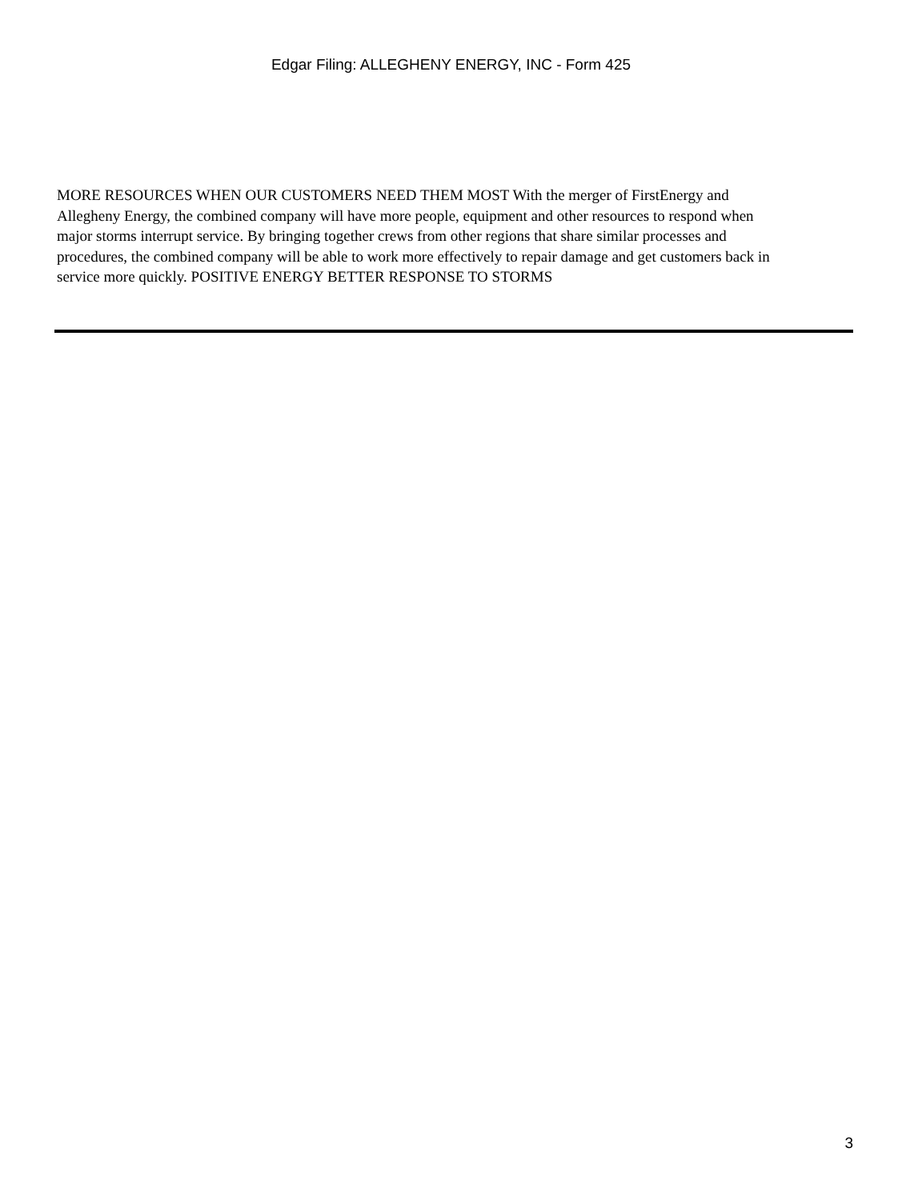Edgar Filing: ALLEGHENY ENERGY, INC - Form 425
MORE RESOURCES WHEN OUR CUSTOMERS NEED THEM MOST With the merger of FirstEnergy and Allegheny Energy, the combined company will have more people, equipment and other resources to respond when major storms interrupt service. By bringing together crews from other regions that share similar processes and procedures, the combined company will be able to work more effectively to repair damage and get customers back in service more quickly. POSITIVE ENERGY BETTER RESPONSE TO STORMS
3